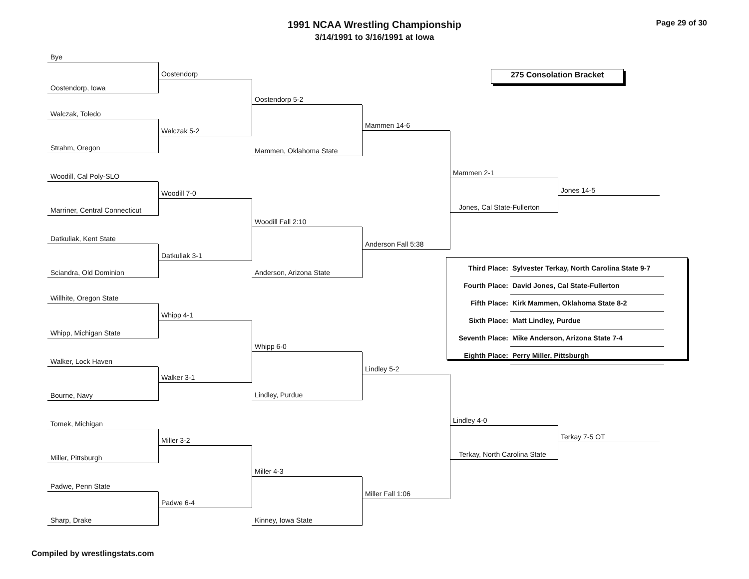1991 NCAA Wrestling Championship
3/14/1991 to 3/16/1991 at Iowa
Page 29 of 30
Bye
Oostendorp, Iowa
Walczak, Toledo
Strahm, Oregon
Woodill, Cal Poly-SLO
Marriner, Central Connecticut
Datkuliak, Kent State
Sciandra, Old Dominion
Willhite, Oregon State
Whipp, Michigan State
Walker, Lock Haven
Bourne, Navy
Tomek, Michigan
Miller, Pittsburgh
Padwe, Penn State
Sharp, Drake
Oostendorp
Walczak 5-2
Woodill 7-0
Datkuliak 3-1
Whipp 4-1
Walker 3-1
Miller 3-2
Padwe 6-4
Oostendorp 5-2
Mammen, Oklahoma State
Woodill Fall 2:10
Anderson, Arizona State
Whipp 6-0
Lindley, Purdue
Miller 4-3
Kinney, Iowa State
Mammen 14-6
Anderson Fall 5:38
Lindley 5-2
Miller Fall 1:06
275 Consolation Bracket
Mammen 2-1
Jones, Cal State-Fullerton
Jones 14-5
| Third Place: | Sylvester Terkay, North Carolina State 9-7 |
| Fourth Place: | David Jones, Cal State-Fullerton |
| Fifth Place: | Kirk Mammen, Oklahoma State 8-2 |
| Sixth Place: | Matt Lindley, Purdue |
| Seventh Place: | Mike Anderson, Arizona State 7-4 |
| Eighth Place: | Perry Miller, Pittsburgh |
Lindley 4-0
Terkay, North Carolina State
Terkay 7-5 OT
Compiled by wrestlingstats.com